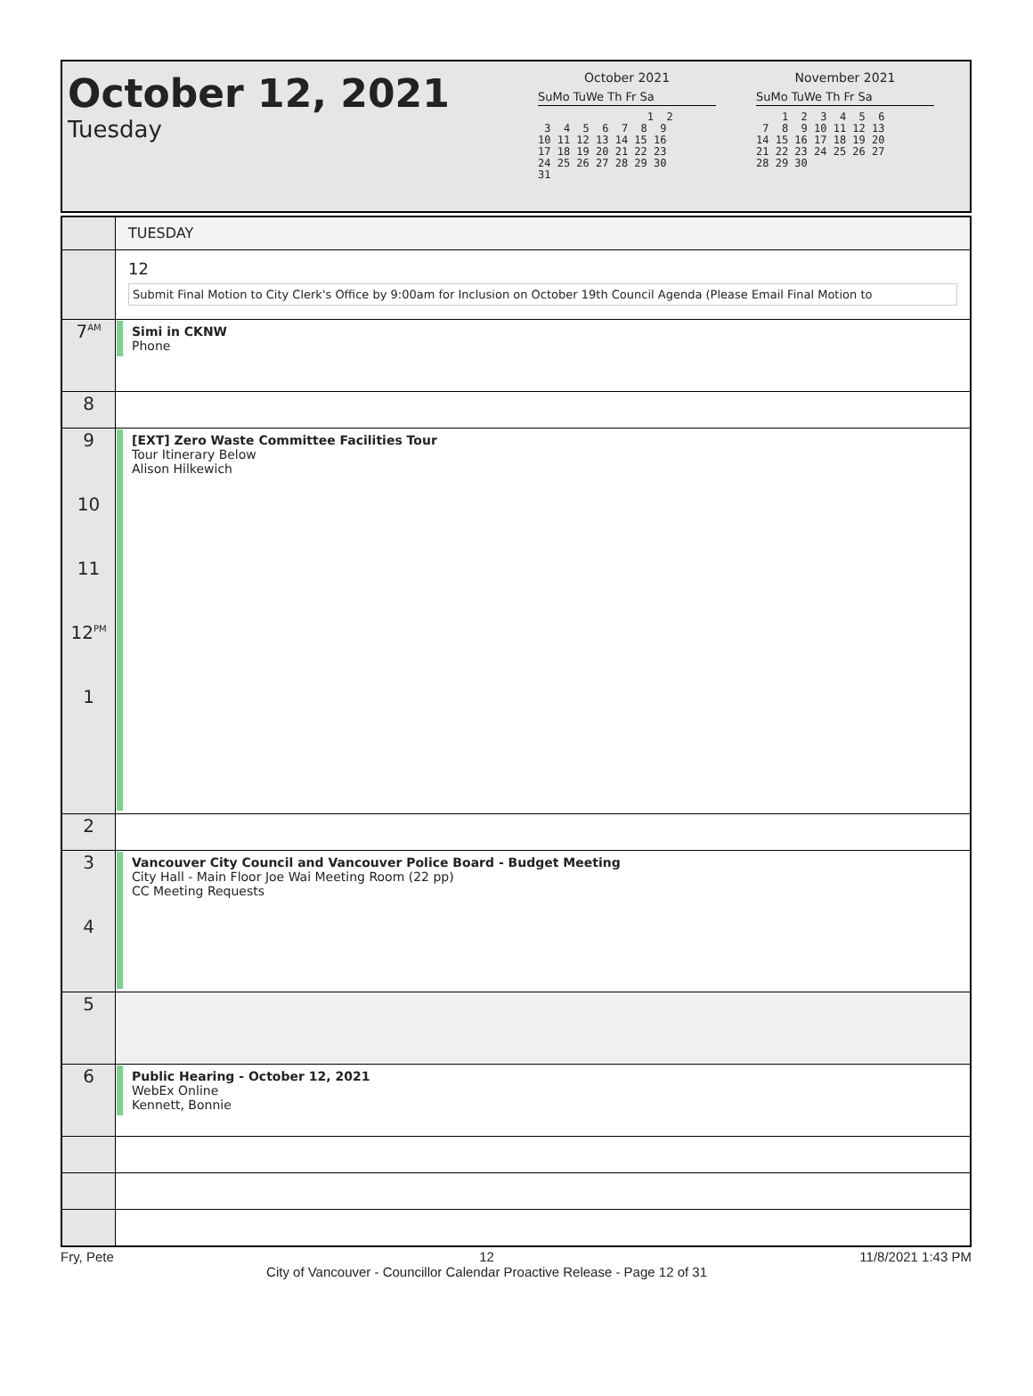October 12, 2021
Tuesday
October 2021
SuMo TuWe Th Fr Sa
                 1  2
 3  4  5  6  7  8  9
10 11 12 13 14 15 16
17 18 19 20 21 22 23
24 25 26 27 28 29 30
31
November 2021
SuMo TuWe Th Fr Sa
    1  2  3  4  5  6
 7  8  9 10 11 12 13
14 15 16 17 18 19 20
21 22 23 24 25 26 27
28 29 30
| | TUESDAY |
| | 12 Submit Final Motion to City Clerk's Office by 9:00am for Inclusion on October 19th Council Agenda (Please Email Final Motion to |
| 7<sup>AM</sup> | Simi in CKNW Phone |
| 8 | |
| 9 10 11 12<sup>PM</sup> 1 | [EXT] Zero Waste Committee Facilities Tour Tour Itinerary Below Alison Hilkewich |
| 2 | |
| 3 4 | Vancouver City Council and Vancouver Police Board - Budget Meeting City Hall - Main Floor Joe Wai Meeting Room (22 pp) CC Meeting Requests |
| 5 | |
| 6 | Public Hearing - October 12, 2021 WebEx Online Kennett, Bonnie |
Fry, Pete 12
City of Vancouver - Councillor Calendar Proactive Release - Page 12 of 31 11/8/2021 1:43 PM